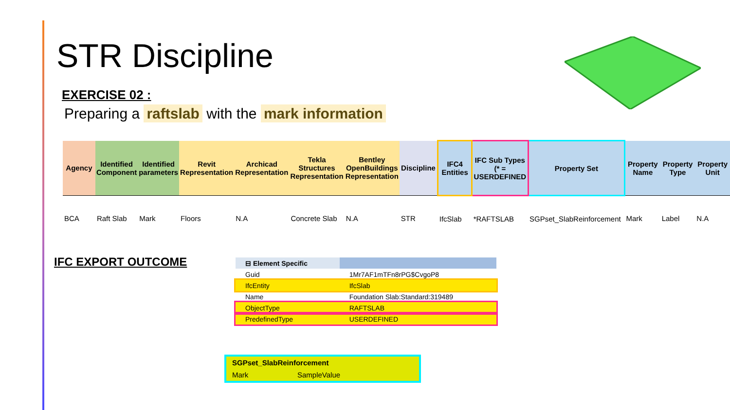STR Discipline
EXERCISE 02 :
Preparing a raftslab with the mark information
| Agency | Identified Component | Identified parameters | Revit Representation | Archicad Representation | Tekla Structures Representation | Bentley OpenBuildings Representation | Discipline | IFC4 Entities | IFC Sub Types (* = USERDEFINED | Property Set | Property Name | Property Type | Property Unit |
| --- | --- | --- | --- | --- | --- | --- | --- | --- | --- | --- | --- | --- | --- |
| BCA | Raft Slab | Mark | Floors | N.A | Concrete Slab | N.A | STR | IfcSlab | *RAFTSLAB | SGPset_SlabReinforcement | Mark | Label | N.A |
IFC EXPORT OUTCOME
| ⊟ Element Specific | |
| Guid | 1Mr7AF1mTFn8rPG$CvgoP8 |
| IfcEntity | IfcSlab |
| Name | Foundation Slab:Standard:319489 |
| ObjectType | RAFTSLAB |
| PredefinedType | USERDEFINED |
| SGPset_SlabReinforcement | |
| Mark | SampleValue |